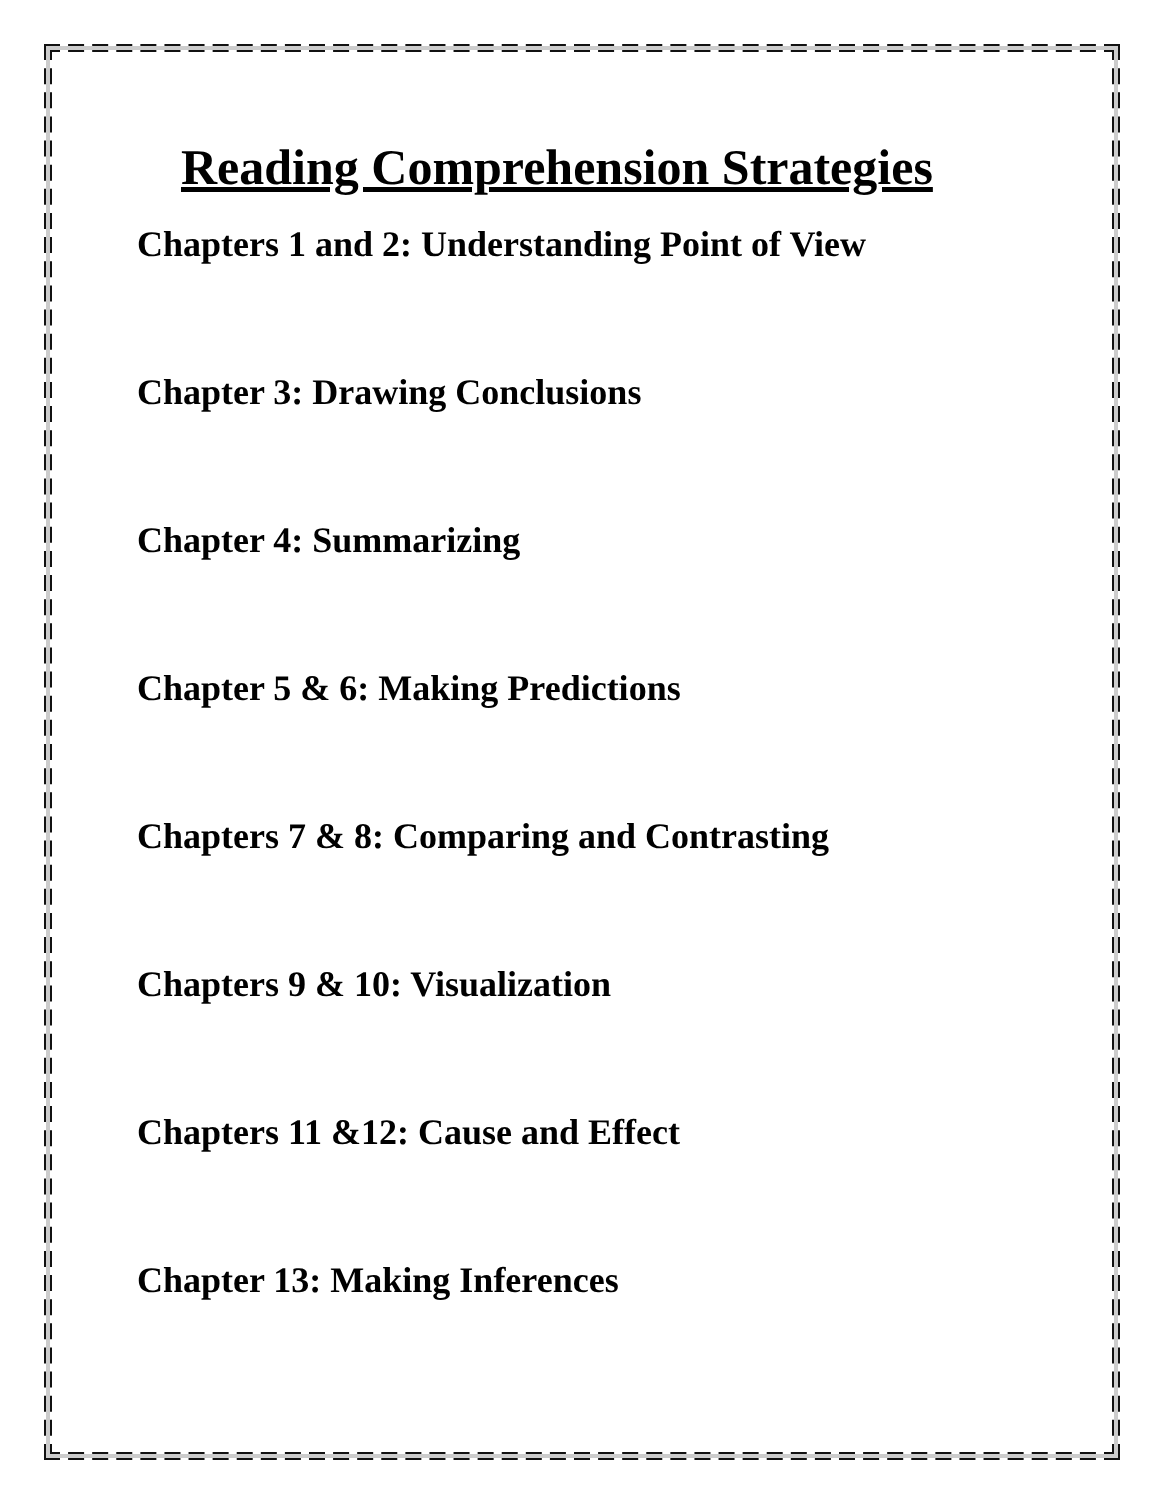Reading Comprehension Strategies
Chapters 1 and 2: Understanding Point of View
Chapter 3: Drawing Conclusions
Chapter 4: Summarizing
Chapter 5 & 6: Making Predictions
Chapters 7 & 8: Comparing and Contrasting
Chapters 9 & 10: Visualization
Chapters 11 &12: Cause and Effect
Chapter 13: Making Inferences